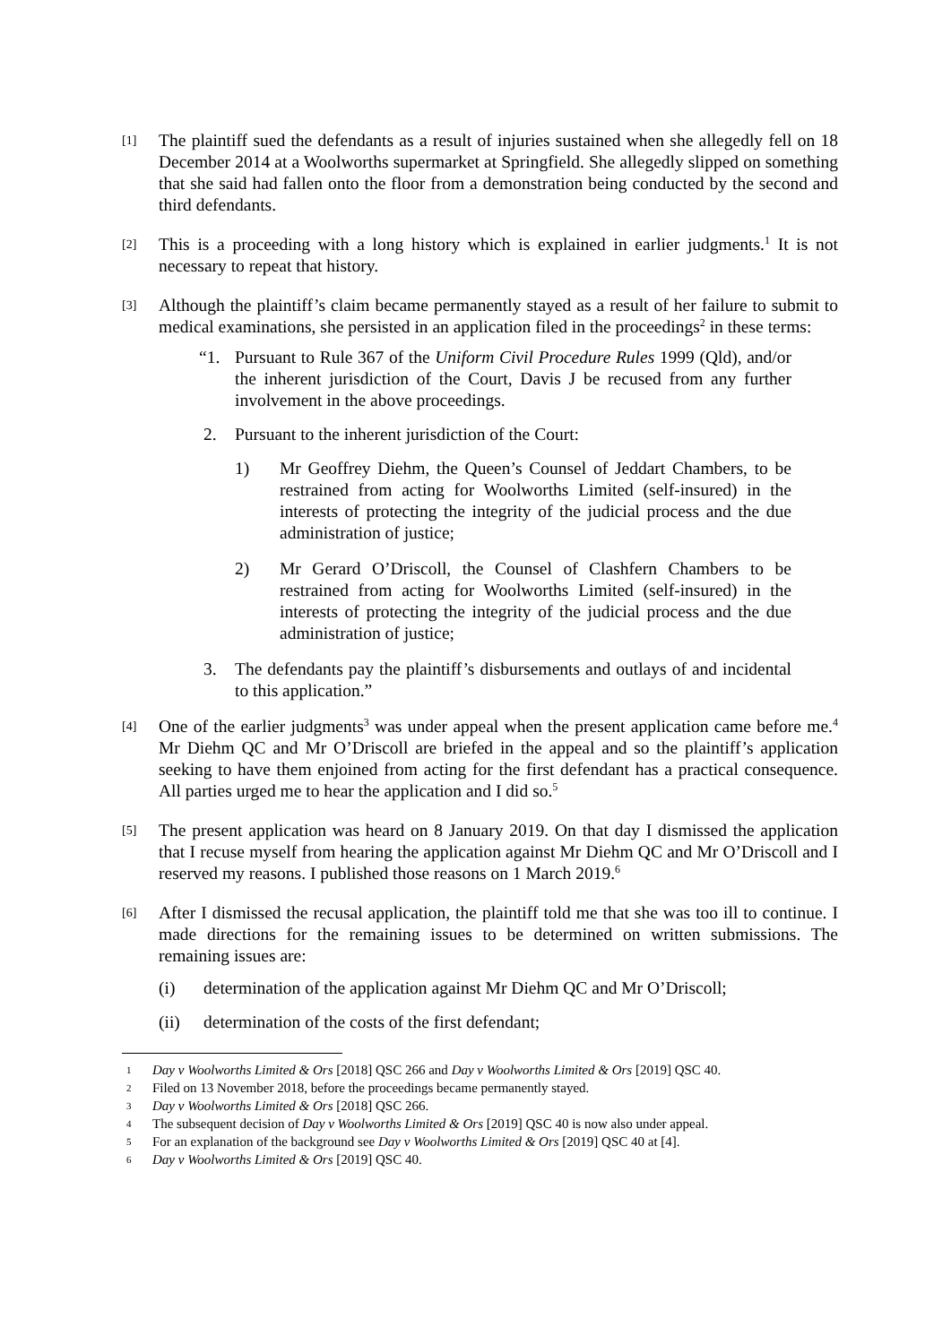[1]
The plaintiff sued the defendants as a result of injuries sustained when she allegedly fell on 18 December 2014 at a Woolworths supermarket at Springfield. She allegedly slipped on something that she said had fallen onto the floor from a demonstration being conducted by the second and third defendants.
[2]
This is a proceeding with a long history which is explained in earlier judgments.<sup>1</sup> It is not necessary to repeat that history.
[3]
Although the plaintiff’s claim became permanently stayed as a result of her failure to submit to medical examinations, she persisted in an application filed in the proceedings<sup>2</sup> in these terms:
“1. Pursuant to Rule 367 of the Uniform Civil Procedure Rules 1999 (Qld), and/or the inherent jurisdiction of the Court, Davis J be recused from any further involvement in the above proceedings.
2. Pursuant to the inherent jurisdiction of the Court:
1) Mr Geoffrey Diehm, the Queen’s Counsel of Jeddart Chambers, to be restrained from acting for Woolworths Limited (self-insured) in the interests of protecting the integrity of the judicial process and the due administration of justice;
2) Mr Gerard O’Driscoll, the Counsel of Clashfern Chambers to be restrained from acting for Woolworths Limited (self-insured) in the interests of protecting the integrity of the judicial process and the due administration of justice;
3. The defendants pay the plaintiff’s disbursements and outlays of and incidental to this application.”
[4]
One of the earlier judgments<sup>3</sup> was under appeal when the present application came before me.<sup>4</sup> Mr Diehm QC and Mr O’Driscoll are briefed in the appeal and so the plaintiff’s application seeking to have them enjoined from acting for the first defendant has a practical consequence. All parties urged me to hear the application and I did so.<sup>5</sup>
[5]
The present application was heard on 8 January 2019. On that day I dismissed the application that I recuse myself from hearing the application against Mr Diehm QC and Mr O’Driscoll and I reserved my reasons. I published those reasons on 1 March 2019.<sup>6</sup>
[6]
After I dismissed the recusal application, the plaintiff told me that she was too ill to continue. I made directions for the remaining issues to be determined on written submissions. The remaining issues are:
(i) determination of the application against Mr Diehm QC and Mr O’Driscoll;
(ii) determination of the costs of the first defendant;
1
Day v Woolworths Limited & Ors [2018] QSC 266 and Day v Woolworths Limited & Ors [2019] QSC 40.
2
Filed on 13 November 2018, before the proceedings became permanently stayed.
3
Day v Woolworths Limited & Ors [2018] QSC 266.
4
The subsequent decision of Day v Woolworths Limited & Ors [2019] QSC 40 is now also under appeal.
5
For an explanation of the background see Day v Woolworths Limited & Ors [2019] QSC 40 at [4].
6
Day v Woolworths Limited & Ors [2019] QSC 40.